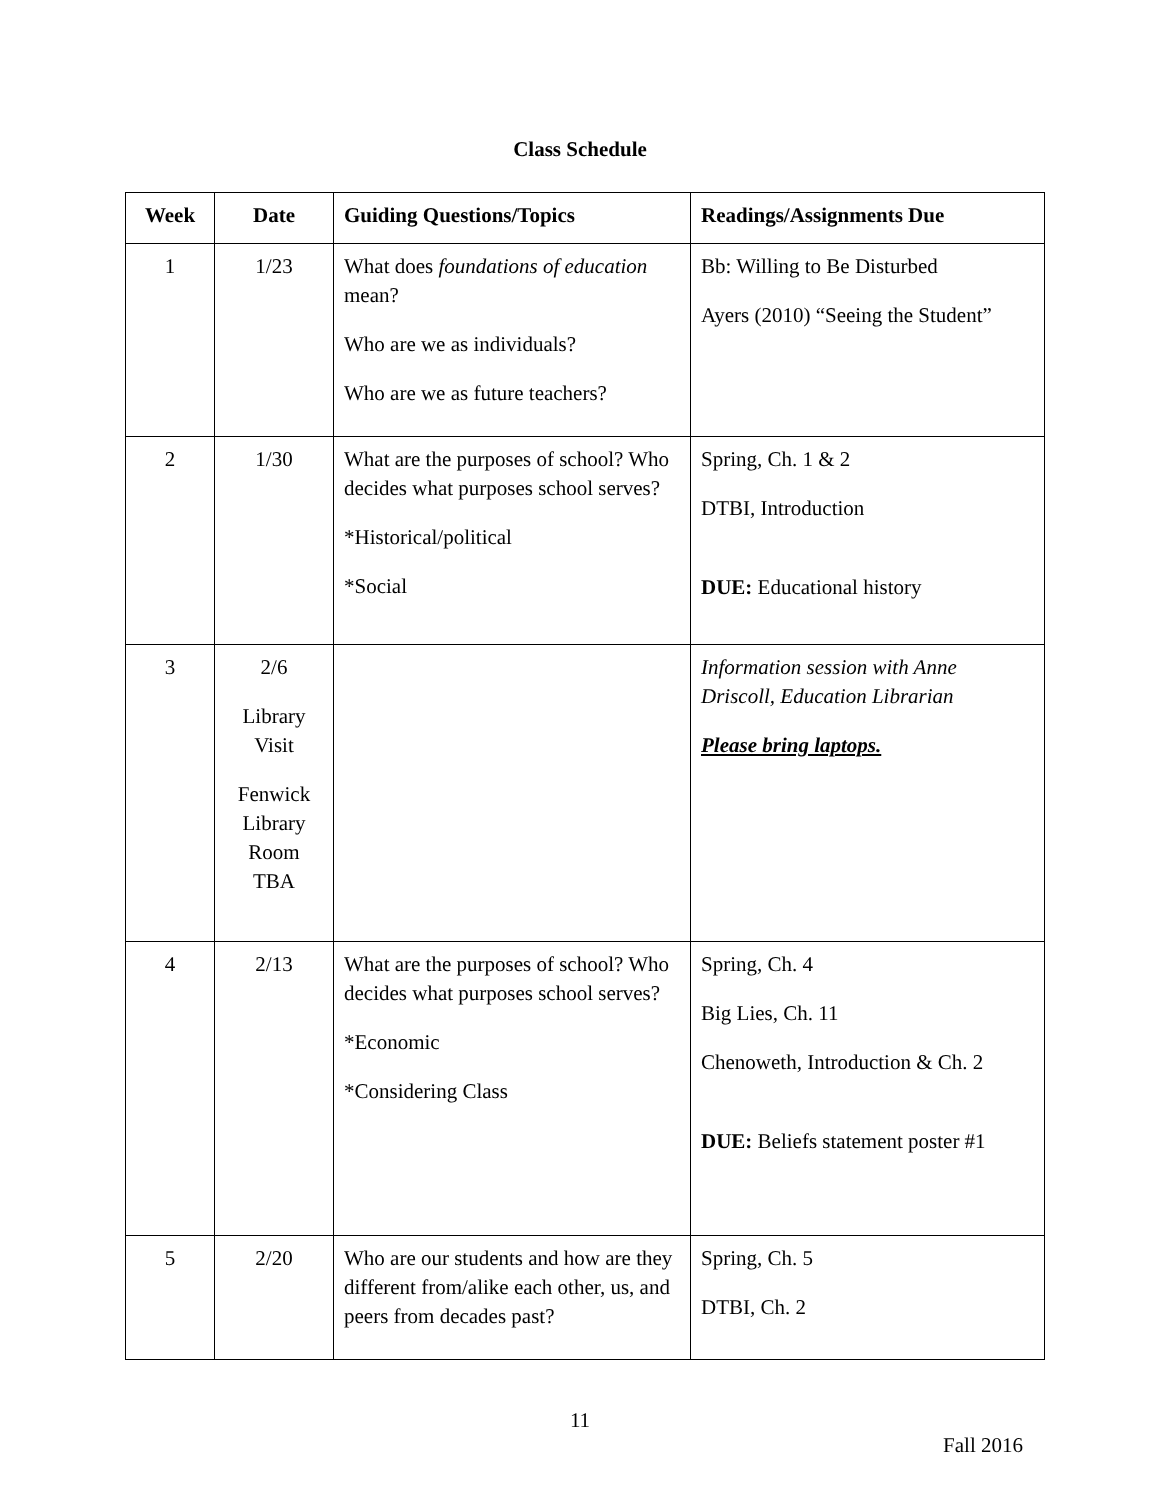Class Schedule
| Week | Date | Guiding Questions/Topics | Readings/Assignments Due |
| --- | --- | --- | --- |
| 1 | 1/23 | What does foundations of education mean? Who are we as individuals? Who are we as future teachers? | Bb: Willing to Be Disturbed Ayers (2010) “Seeing the Student” |
| 2 | 1/30 | What are the purposes of school? Who decides what purposes school serves? *Historical/political *Social | Spring, Ch. 1 & 2 DTBI, Introduction DUE: Educational history |
| 3 | 2/6 Library Visit Fenwick Library Room TBA | | Information session with Anne Driscoll, Education Librarian Please bring laptops. |
| 4 | 2/13 | What are the purposes of school? Who decides what purposes school serves? *Economic *Considering Class | Spring, Ch. 4 Big Lies, Ch. 11 Chenoweth, Introduction & Ch. 2 DUE: Beliefs statement poster #1 |
| 5 | 2/20 | Who are our students and how are they different from/alike each other, us, and peers from decades past? | Spring, Ch. 5 DTBI, Ch. 2 |
11
Fall 2016